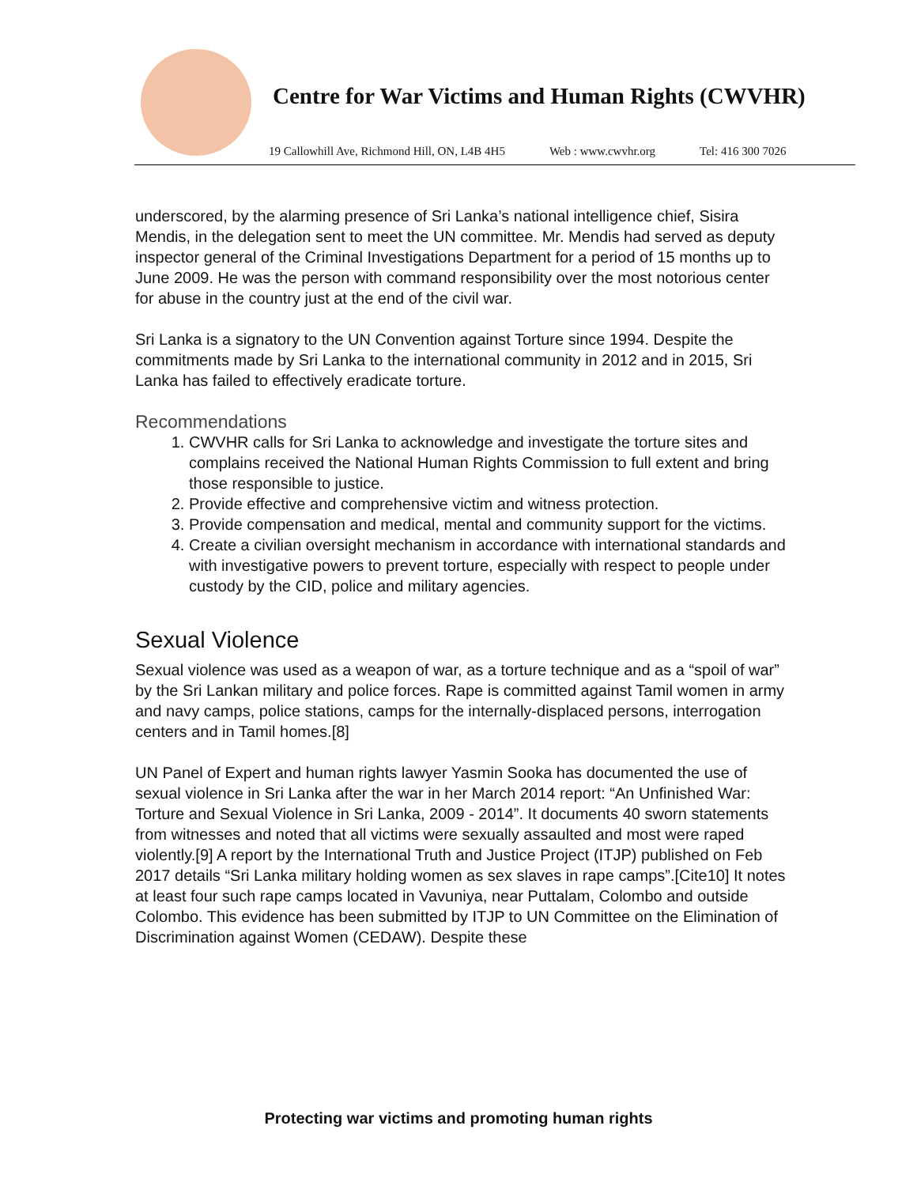Centre for War Victims and Human Rights (CWVHR)
19 Callowhill Ave, Richmond Hill, ON, L4B 4H5 Web : www.cwvhr.org Tel: 416 300 7026
underscored, by the alarming presence of Sri Lanka’s national intelligence chief, Sisira Mendis, in the delegation sent to meet the UN committee. Mr. Mendis had served as deputy inspector general of the Criminal Investigations Department for a period of 15 months up to June 2009. He was the person with command responsibility over the most notorious center for abuse in the country just at the end of the civil war.
Sri Lanka is a signatory to the UN Convention against Torture since 1994. Despite the commitments made by Sri Lanka to the international community in 2012 and in 2015, Sri Lanka has failed to effectively eradicate torture.
Recommendations
1. CWVHR calls for Sri Lanka to acknowledge and investigate the torture sites and complains received the National Human Rights Commission to full extent and bring those responsible to justice.
2. Provide effective and comprehensive victim and witness protection.
3. Provide compensation and medical, mental and community support for the victims.
4. Create a civilian oversight mechanism in accordance with international standards and with investigative powers to prevent torture, especially with respect to people under custody by the CID, police and military agencies.
Sexual Violence
Sexual violence was used as a weapon of war, as a torture technique and as a “spoil of war” by the Sri Lankan military and police forces. Rape is committed against Tamil women in army and navy camps, police stations, camps for the internally-displaced persons, interrogation centers and in Tamil homes.[8]
UN Panel of Expert and human rights lawyer Yasmin Sooka has documented the use of sexual violence in Sri Lanka after the war in her March 2014 report: “An Unfinished War: Torture and Sexual Violence in Sri Lanka, 2009 - 2014”. It documents 40 sworn statements from witnesses and noted that all victims were sexually assaulted and most were raped violently.[9] A report by the International Truth and Justice Project (ITJP) published on Feb 2017 details “Sri Lanka military holding women as sex slaves in rape camps”.[Cite10] It notes at least four such rape camps located in Vavuniya, near Puttalam, Colombo and outside Colombo. This evidence has been submitted by ITJP to UN Committee on the Elimination of Discrimination against Women (CEDAW). Despite these
Protecting war victims and promoting human rights